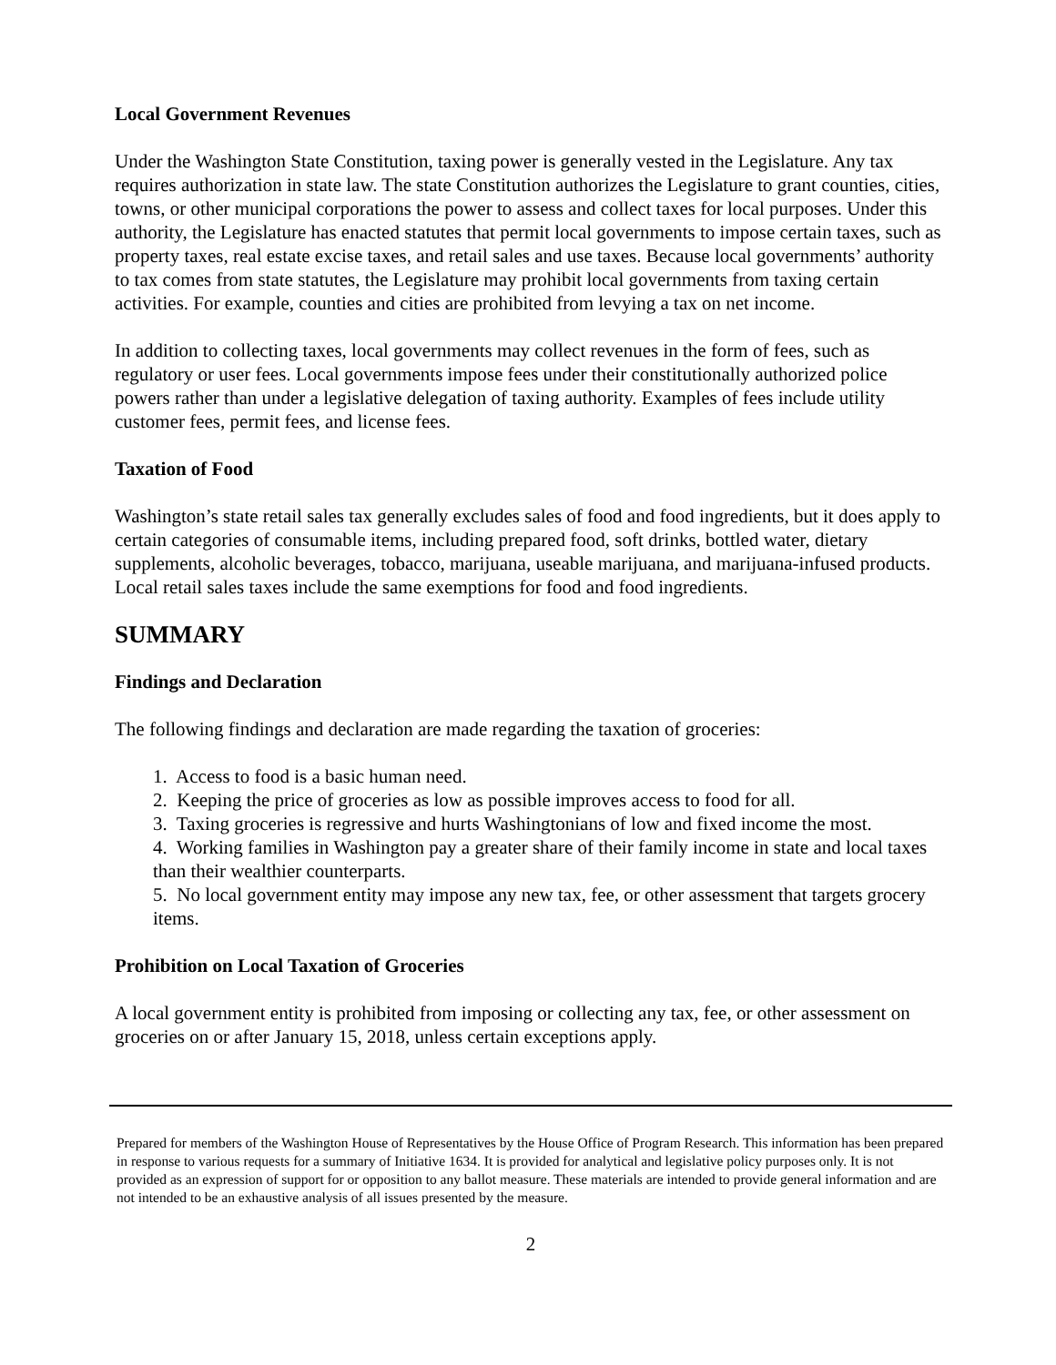Local Government Revenues
Under the Washington State Constitution, taxing power is generally vested in the Legislature. Any tax requires authorization in state law. The state Constitution authorizes the Legislature to grant counties, cities, towns, or other municipal corporations the power to assess and collect taxes for local purposes. Under this authority, the Legislature has enacted statutes that permit local governments to impose certain taxes, such as property taxes, real estate excise taxes, and retail sales and use taxes. Because local governments’ authority to tax comes from state statutes, the Legislature may prohibit local governments from taxing certain activities. For example, counties and cities are prohibited from levying a tax on net income.
In addition to collecting taxes, local governments may collect revenues in the form of fees, such as regulatory or user fees. Local governments impose fees under their constitutionally authorized police powers rather than under a legislative delegation of taxing authority. Examples of fees include utility customer fees, permit fees, and license fees.
Taxation of Food
Washington’s state retail sales tax generally excludes sales of food and food ingredients, but it does apply to certain categories of consumable items, including prepared food, soft drinks, bottled water, dietary supplements, alcoholic beverages, tobacco, marijuana, useable marijuana, and marijuana-infused products. Local retail sales taxes include the same exemptions for food and food ingredients.
SUMMARY
Findings and Declaration
The following findings and declaration are made regarding the taxation of groceries:
1. Access to food is a basic human need.
2. Keeping the price of groceries as low as possible improves access to food for all.
3. Taxing groceries is regressive and hurts Washingtonians of low and fixed income the most.
4. Working families in Washington pay a greater share of their family income in state and local taxes than their wealthier counterparts.
5. No local government entity may impose any new tax, fee, or other assessment that targets grocery items.
Prohibition on Local Taxation of Groceries
A local government entity is prohibited from imposing or collecting any tax, fee, or other assessment on groceries on or after January 15, 2018, unless certain exceptions apply.
Prepared for members of the Washington House of Representatives by the House Office of Program Research. This information has been prepared in response to various requests for a summary of Initiative 1634. It is provided for analytical and legislative policy purposes only. It is not provided as an expression of support for or opposition to any ballot measure. These materials are intended to provide general information and are not intended to be an exhaustive analysis of all issues presented by the measure.
2